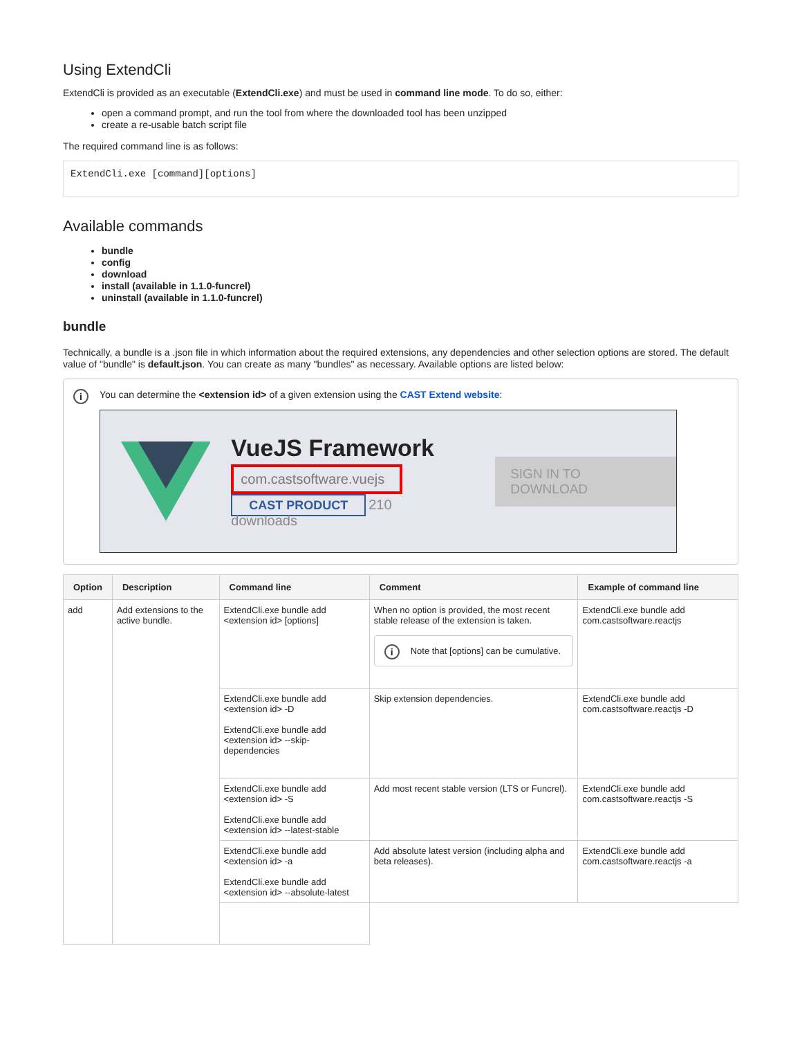Using ExtendCli
ExtendCli is provided as an executable (ExtendCli.exe) and must be used in command line mode. To do so, either:
open a command prompt, and run the tool from where the downloaded tool has been unzipped
create a re-usable batch script file
The required command line is as follows:
ExtendCli.exe [command][options]
Available commands
bundle
config
download
install (available in 1.1.0-funcrel)
uninstall (available in 1.1.0-funcrel)
bundle
Technically, a bundle is a .json file in which information about the required extensions, any dependencies and other selection options are stored. The default value of "bundle" is default.json. You can create as many "bundles" as necessary. Available options are listed below:
i
You can determine the <extension id> of a given extension using the CAST Extend website:
VueJS Framework
com.castsoftware.vuejs
CAST PRODUCT 210 downloads
SIGN IN TO DOWNLOAD
| Option | Description | Command line | Comment | Example of command line |
| --- | --- | --- | --- | --- |
| add | Add extensions to the active bundle. | ExtendCli.exe bundle add <extension id> [options] | When no option is provided, the most recent stable release of the extension is taken. i Note that [options] can be cumulative. | ExtendCli.exe bundle add com.castsoftware.reactjs |
| | | ExtendCli.exe bundle add <extension id> -D ExtendCli.exe bundle add <extension id> --skip-dependencies | Skip extension dependencies. | ExtendCli.exe bundle add com.castsoftware.reactjs -D |
| | | ExtendCli.exe bundle add <extension id> -S ExtendCli.exe bundle add <extension id> --latest-stable | Add most recent stable version (LTS or Funcrel). | ExtendCli.exe bundle add com.castsoftware.reactjs -S |
| | | ExtendCli.exe bundle add <extension id> -a ExtendCli.exe bundle add <extension id> --absolute-latest | Add absolute latest version (including alpha and beta releases). | ExtendCli.exe bundle add com.castsoftware.reactjs -a |